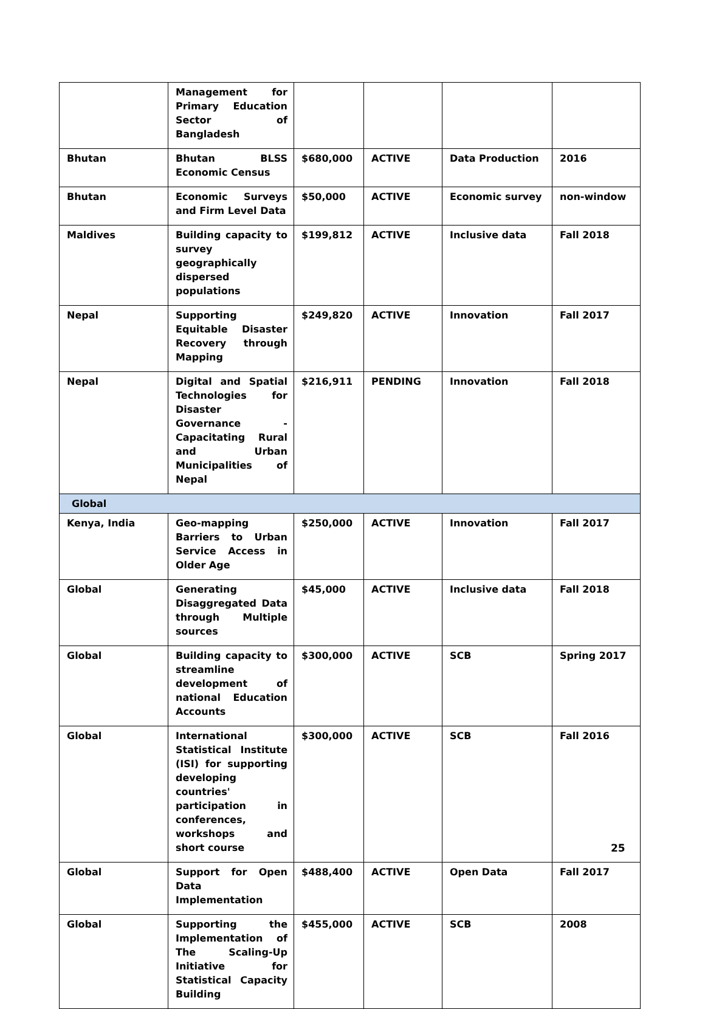| | Management for Primary Education Sector of Bangladesh | | | | |
| Bhutan | Bhutan BLSS Economic Census | $680,000 | ACTIVE | Data Production | 2016 |
| Bhutan | Economic Surveys and Firm Level Data | $50,000 | ACTIVE | Economic survey | non-window |
| Maldives | Building capacity to survey geographically dispersed populations | $199,812 | ACTIVE | Inclusive data | Fall 2018 |
| Nepal | Supporting Equitable Disaster Recovery through Mapping | $249,820 | ACTIVE | Innovation | Fall 2017 |
| Nepal | Digital and Spatial Technologies for Disaster Governance - Capacitating Rural and Urban Municipalities of Nepal | $216,911 | PENDING | Innovation | Fall 2018 |
| Global | | | | | |
| Kenya, India | Geo-mapping Barriers to Urban Service Access in Older Age | $250,000 | ACTIVE | Innovation | Fall 2017 |
| Global | Generating Disaggregated Data through Multiple sources | $45,000 | ACTIVE | Inclusive data | Fall 2018 |
| Global | Building capacity to streamline development of national Education Accounts | $300,000 | ACTIVE | SCB | Spring 2017 |
| Global | International Statistical Institute (ISI) for supporting developing countries' participation in conferences, workshops and short course | $300,000 | ACTIVE | SCB | Fall 2016 |
| Global | Support for Open Data Implementation | $488,400 | ACTIVE | Open Data | Fall 2017 |
| Global | Supporting the Implementation of The Scaling-Up Initiative for Statistical Capacity Building | $455,000 | ACTIVE | SCB | 2008 |
25